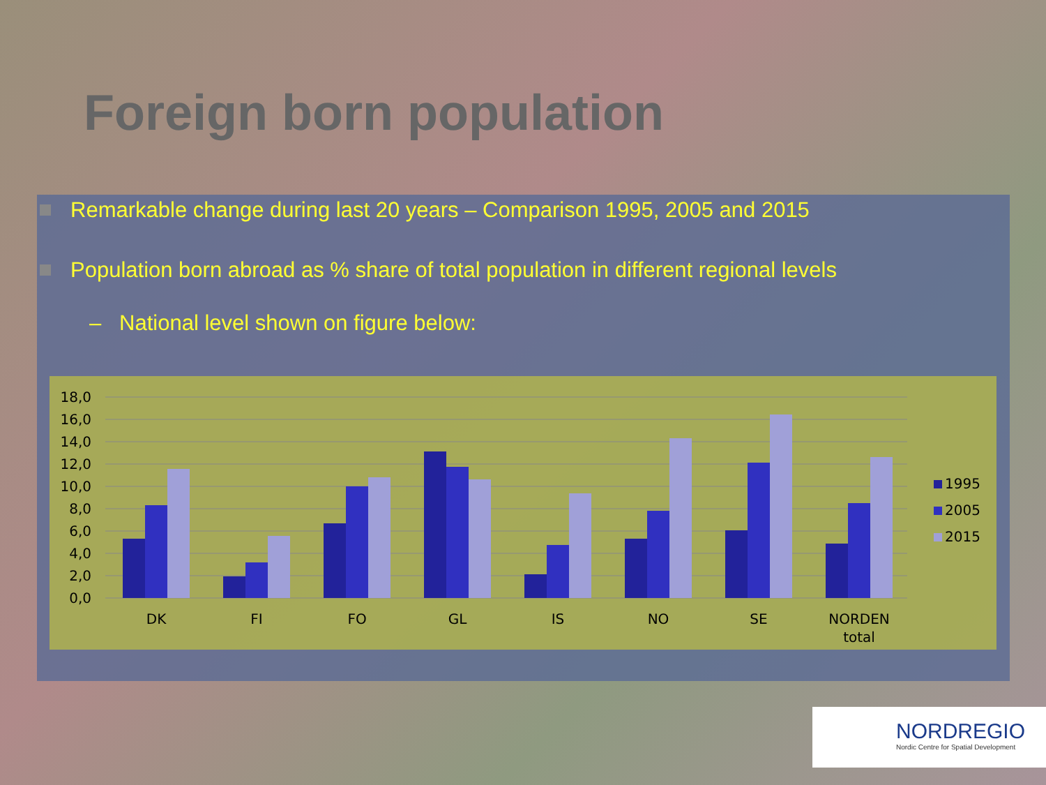Foreign born population
Remarkable change during last 20 years – Comparison 1995, 2005 and 2015
Population born abroad as % share of total population in different regional levels
– National level shown on figure below:
18,0
16,0
14,0
12,0
10,0
8,0
6,0
4,0
2,0
0,0
DK
FI
FO
GL
IS
NO
SE
NORDEN
total
1995
2005
2015
NORDREGIO
Nordic Centre for Spatial Development